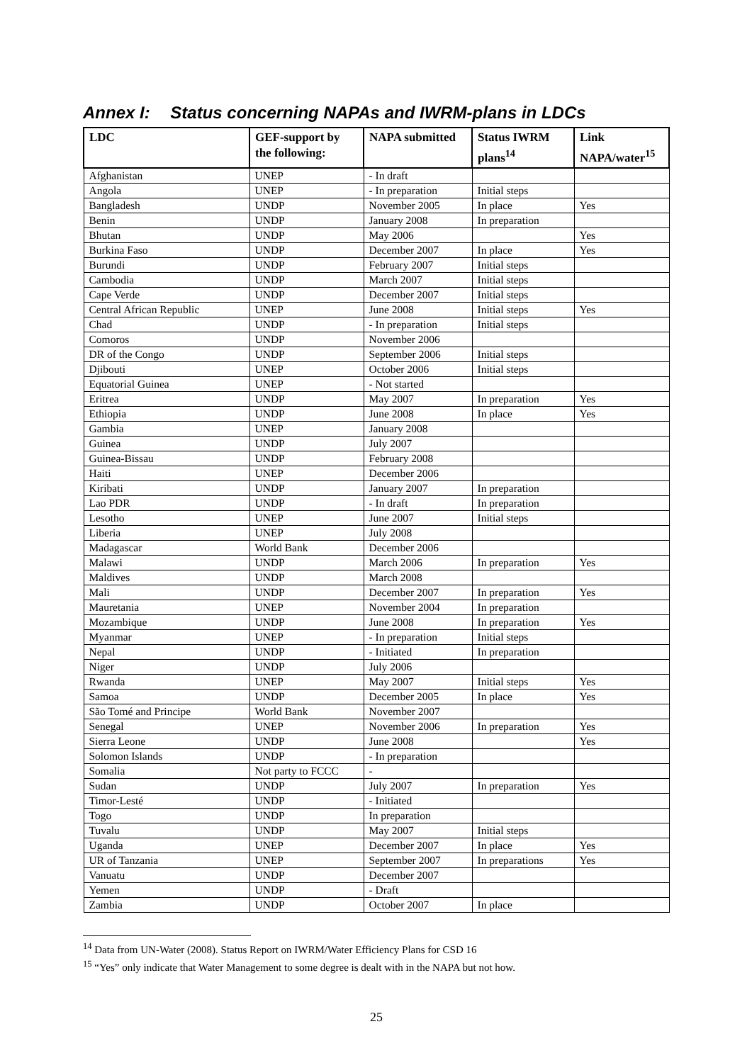Annex I: Status concerning NAPAs and IWRM-plans in LDCs
| LDC | GEF-support by the following: | NAPA submitted | Status IWRM plans<sup>14</sup> | Link NAPA/water<sup>15</sup> |
| --- | --- | --- | --- | --- |
| Afghanistan | UNEP | - In draft | | |
| Angola | UNEP | - In preparation | Initial steps | |
| Bangladesh | UNDP | November 2005 | In place | Yes |
| Benin | UNDP | January 2008 | In preparation | |
| Bhutan | UNDP | May 2006 | | Yes |
| Burkina Faso | UNDP | December 2007 | In place | Yes |
| Burundi | UNDP | February 2007 | Initial steps | |
| Cambodia | UNDP | March 2007 | Initial steps | |
| Cape Verde | UNDP | December 2007 | Initial steps | |
| Central African Republic | UNEP | June 2008 | Initial steps | Yes |
| Chad | UNDP | - In preparation | Initial steps | |
| Comoros | UNDP | November 2006 | | |
| DR of the Congo | UNDP | September 2006 | Initial steps | |
| Djibouti | UNEP | October 2006 | Initial steps | |
| Equatorial Guinea | UNEP | - Not started | | |
| Eritrea | UNDP | May 2007 | In preparation | Yes |
| Ethiopia | UNDP | June 2008 | In place | Yes |
| Gambia | UNEP | January 2008 | | |
| Guinea | UNDP | July 2007 | | |
| Guinea-Bissau | UNDP | February 2008 | | |
| Haiti | UNEP | December 2006 | | |
| Kiribati | UNDP | January 2007 | In preparation | |
| Lao PDR | UNDP | - In draft | In preparation | |
| Lesotho | UNEP | June 2007 | Initial steps | |
| Liberia | UNEP | July 2008 | | |
| Madagascar | World Bank | December 2006 | | |
| Malawi | UNDP | March 2006 | In preparation | Yes |
| Maldives | UNDP | March 2008 | | |
| Mali | UNDP | December 2007 | In preparation | Yes |
| Mauretania | UNEP | November 2004 | In preparation | |
| Mozambique | UNDP | June 2008 | In preparation | Yes |
| Myanmar | UNEP | - In preparation | Initial steps | |
| Nepal | UNDP | - Initiated | In preparation | |
| Niger | UNDP | July 2006 | | |
| Rwanda | UNEP | May 2007 | Initial steps | Yes |
| Samoa | UNDP | December 2005 | In place | Yes |
| São Tomé and Principe | World Bank | November 2007 | | |
| Senegal | UNEP | November 2006 | In preparation | Yes |
| Sierra Leone | UNDP | June 2008 | | Yes |
| Solomon Islands | UNDP | - In preparation | | |
| Somalia | Not party to FCCC | - | | |
| Sudan | UNDP | July 2007 | In preparation | Yes |
| Timor-Lesté | UNDP | - Initiated | | |
| Togo | UNDP | In preparation | | |
| Tuvalu | UNDP | May 2007 | Initial steps | |
| Uganda | UNEP | December 2007 | In place | Yes |
| UR of Tanzania | UNEP | September 2007 | In preparations | Yes |
| Vanuatu | UNDP | December 2007 | | |
| Yemen | UNDP | - Draft | | |
| Zambia | UNDP | October 2007 | In place | |
<sup>14</sup> Data from UN-Water (2008). Status Report on IWRM/Water Efficiency Plans for CSD 16
<sup>15</sup> “Yes” only indicate that Water Management to some degree is dealt with in the NAPA but not how.
25